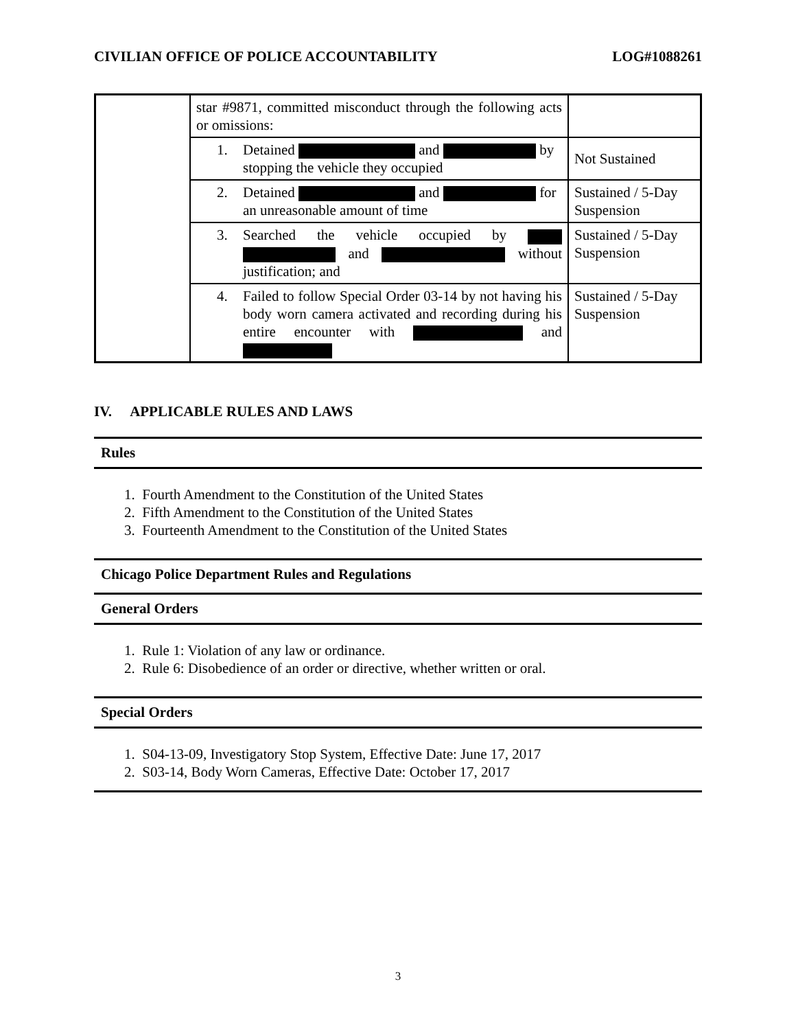CIVILIAN OFFICE OF POLICE ACCOUNTABILITY LOG#1088261
| | star #9871, committed misconduct through the following acts or omissions: | |
| | 1. Detained and by stopping the vehicle they occupied | Not Sustained |
| | 2. Detained and for an unreasonable amount of time | Sustained / 5-Day Suspension |
| | 3. Searched the vehicle occupied by and without justification; and | Sustained / 5-Day Suspension |
| | 4. Failed to follow Special Order 03-14 by not having his body worn camera activated and recording during his entire encounter with and | Sustained / 5-Day Suspension |
IV. APPLICABLE RULES AND LAWS
Rules
1. Fourth Amendment to the Constitution of the United States
2. Fifth Amendment to the Constitution of the United States
3. Fourteenth Amendment to the Constitution of the United States
Chicago Police Department Rules and Regulations
General Orders
1. Rule 1: Violation of any law or ordinance.
2. Rule 6: Disobedience of an order or directive, whether written or oral.
Special Orders
1. S04-13-09, Investigatory Stop System, Effective Date: June 17, 2017
2. S03-14, Body Worn Cameras, Effective Date: October 17, 2017
3